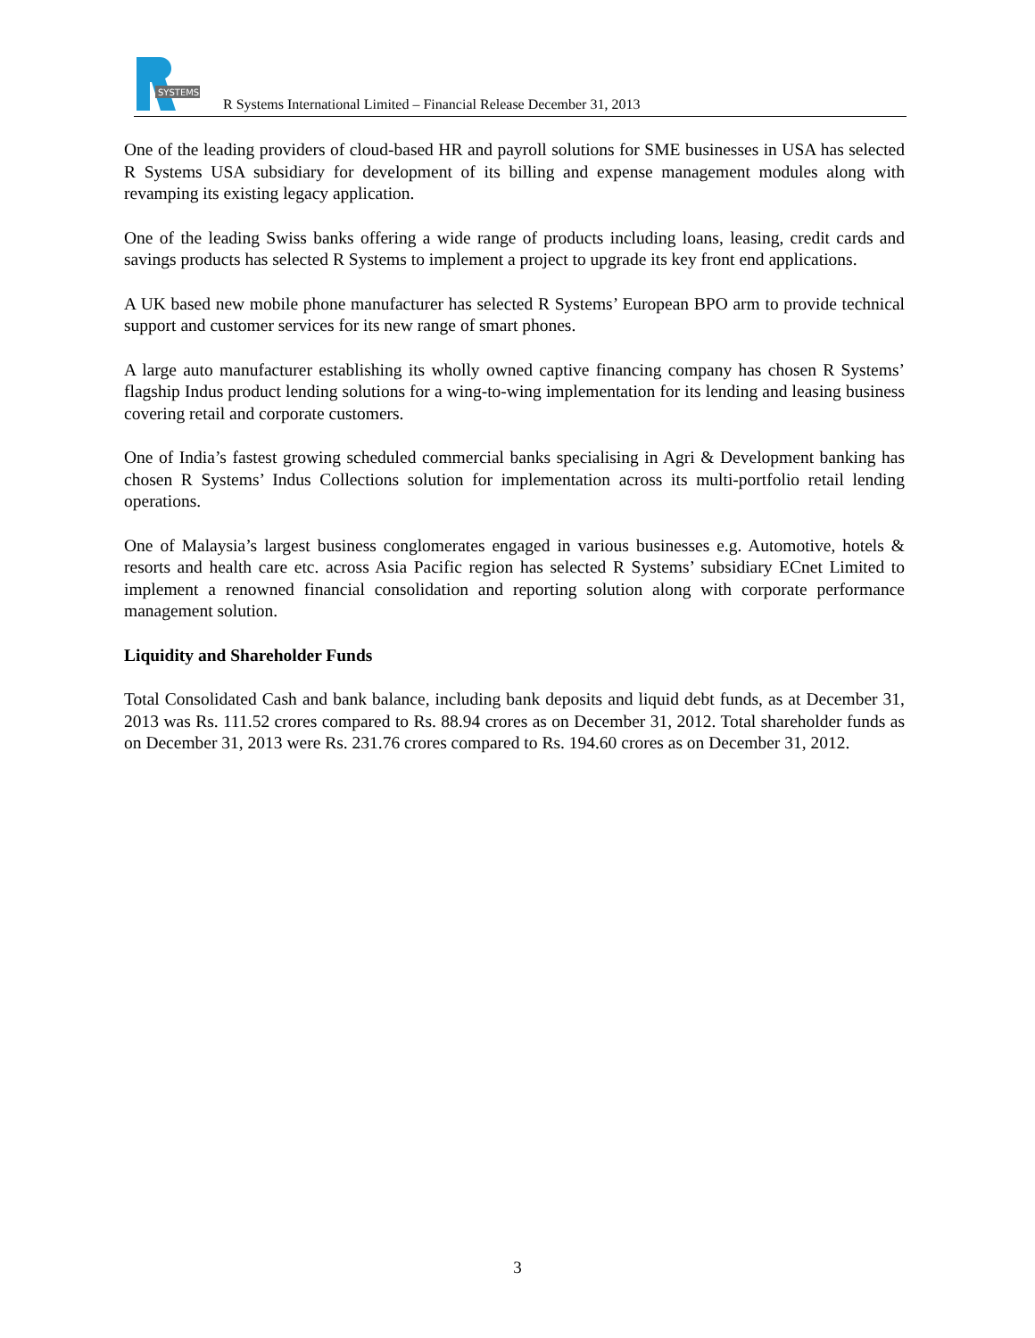SYSTEMS
R Systems International Limited – Financial Release December 31, 2013
One of the leading providers of cloud-based HR and payroll solutions for SME businesses in USA has selected R Systems USA subsidiary for development of its billing and expense management modules along with revamping its existing legacy application.
One of the leading Swiss banks offering a wide range of products including loans, leasing, credit cards and savings products has selected R Systems to implement a project to upgrade its key front end applications.
A UK based new mobile phone manufacturer has selected R Systems’ European BPO arm to provide technical support and customer services for its new range of smart phones.
A large auto manufacturer establishing its wholly owned captive financing company has chosen R Systems’ flagship Indus product lending solutions for a wing-to-wing implementation for its lending and leasing business covering retail and corporate customers.
One of India’s fastest growing scheduled commercial banks specialising in Agri & Development banking has chosen R Systems’ Indus Collections solution for implementation across its multi-portfolio retail lending operations.
One of Malaysia’s largest business conglomerates engaged in various businesses e.g. Automotive, hotels & resorts and health care etc. across Asia Pacific region has selected R Systems’ subsidiary ECnet Limited to implement a renowned financial consolidation and reporting solution along with corporate performance management solution.
Liquidity and Shareholder Funds
Total Consolidated Cash and bank balance, including bank deposits and liquid debt funds, as at December 31, 2013 was Rs. 111.52 crores compared to Rs. 88.94 crores as on December 31, 2012. Total shareholder funds as on December 31, 2013 were Rs. 231.76 crores compared to Rs. 194.60 crores as on December 31, 2012.
3